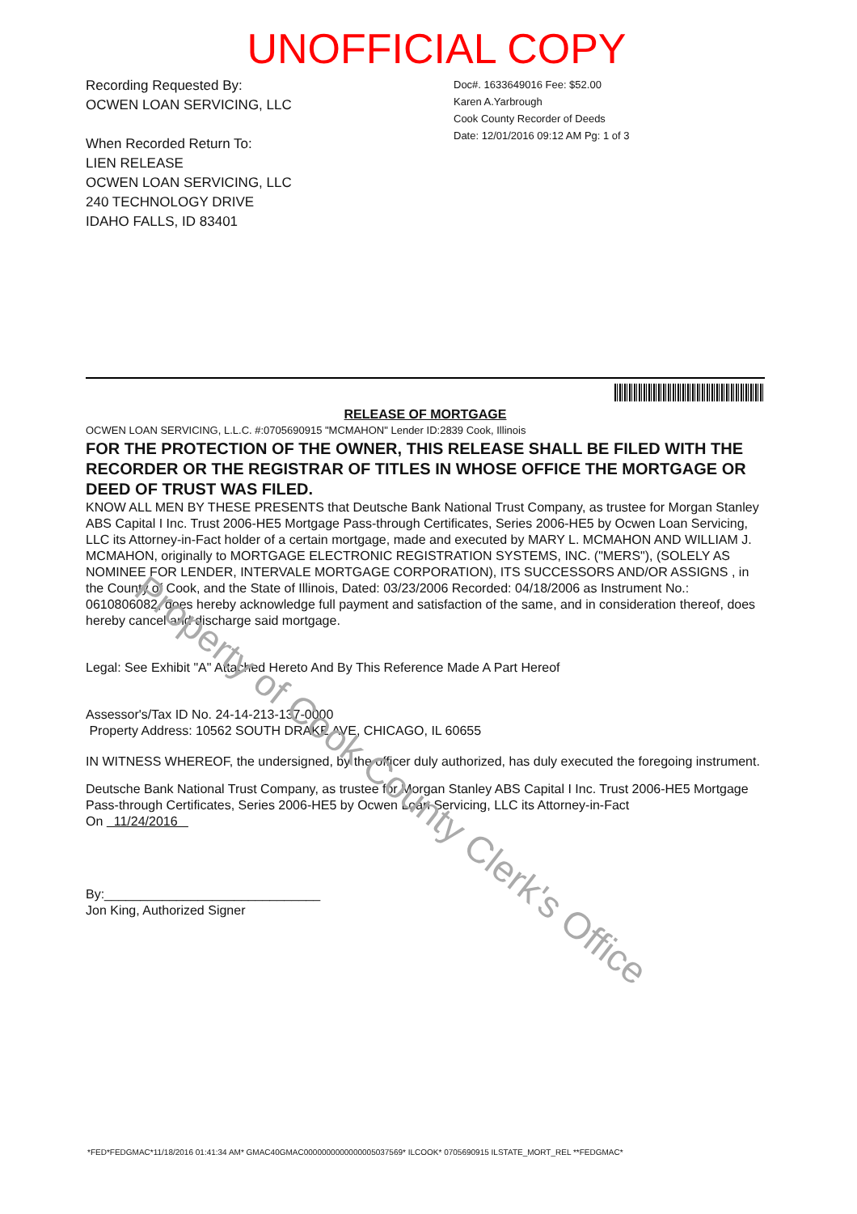UNOFFICIAL COPY
Recording Requested By:
OCWEN LOAN SERVICING, LLC
When Recorded Return To:
LIEN RELEASE
OCWEN LOAN SERVICING, LLC
240 TECHNOLOGY DRIVE
IDAHO FALLS, ID 83401
Doc#. 1633649016 Fee: $52.00
Karen A.Yarbrough
Cook County Recorder of Deeds
Date: 12/01/2016 09:12 AM Pg: 1 of 3
RELEASE OF MORTGAGE
OCWEN LOAN SERVICING, L.L.C. #:0705690915 "MCMAHON" Lender ID:2839 Cook, Illinois
FOR THE PROTECTION OF THE OWNER, THIS RELEASE SHALL BE FILED WITH THE RECORDER OR THE REGISTRAR OF TITLES IN WHOSE OFFICE THE MORTGAGE OR DEED OF TRUST WAS FILED.
KNOW ALL MEN BY THESE PRESENTS that Deutsche Bank National Trust Company, as trustee for Morgan Stanley ABS Capital I Inc. Trust 2006-HE5 Mortgage Pass-through Certificates, Series 2006-HE5 by Ocwen Loan Servicing, LLC its Attorney-in-Fact holder of a certain mortgage, made and executed by MARY L. MCMAHON AND WILLIAM J. MCMAHON, originally to MORTGAGE ELECTRONIC REGISTRATION SYSTEMS, INC. ("MERS"), (SOLELY AS NOMINEE FOR LENDER, INTERVALE MORTGAGE CORPORATION), ITS SUCCESSORS AND/OR ASSIGNS , in the County of Cook, and the State of Illinois, Dated: 03/23/2006 Recorded: 04/18/2006 as Instrument No.: 0610806082, does hereby acknowledge full payment and satisfaction of the same, and in consideration thereof, does hereby cancel and discharge said mortgage.
Legal: See Exhibit "A" Attached Hereto And By This Reference Made A Part Hereof
Assessor's/Tax ID No. 24-14-213-137-0000
Property Address: 10562 SOUTH DRAKE AVE, CHICAGO, IL 60655
IN WITNESS WHEREOF, the undersigned, by the officer duly authorized, has duly executed the foregoing instrument.
Deutsche Bank National Trust Company, as trustee for Morgan Stanley ABS Capital I Inc. Trust 2006-HE5 Mortgage Pass-through Certificates, Series 2006-HE5 by Ocwen Loan Servicing, LLC its Attorney-in-Fact
On 11/24/2016
By:______________________________
Jon King, Authorized Signer
Property of Cook County Clerk's Office
*FED*FEDGMAC*11/18/2016 01:41:34 AM* GMAC40GMAC0000000000000005037569* ILCOOK* 0705690915 ILSTATE_MORT_REL **FEDGMAC*